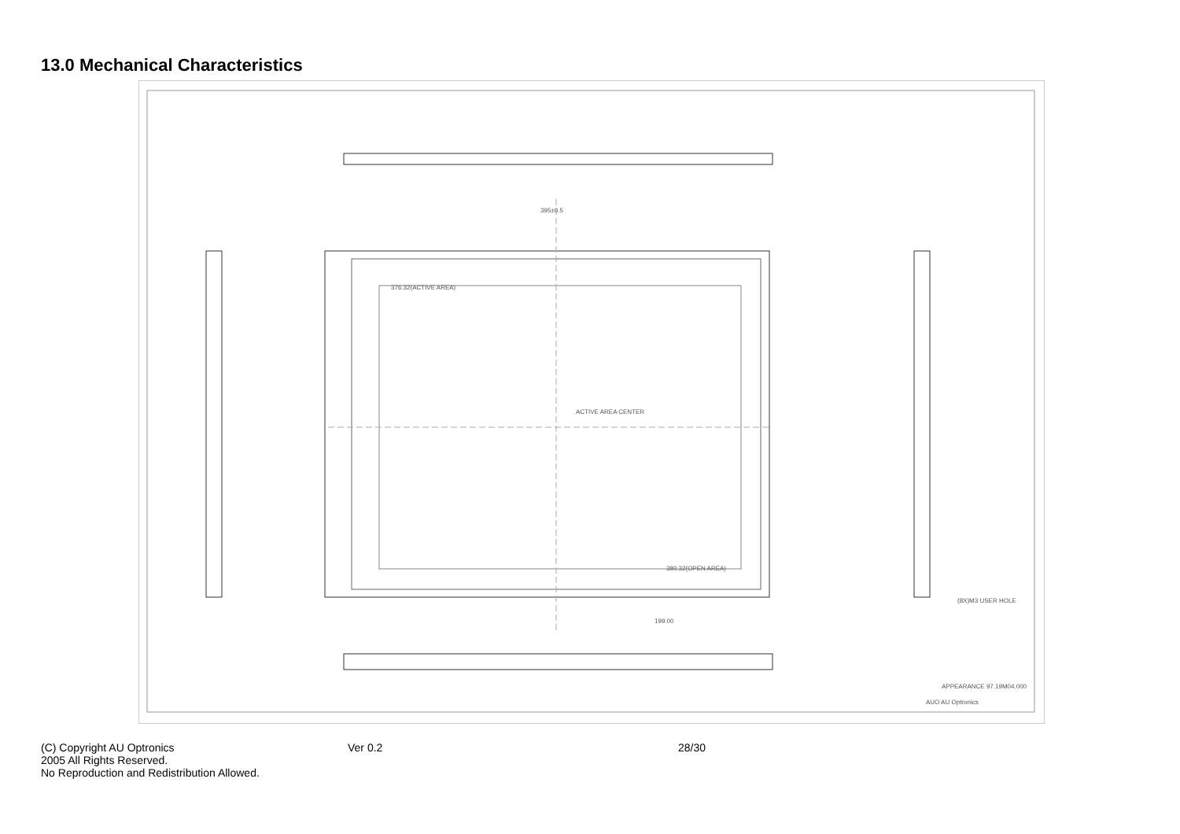13.0 Mechanical Characteristics
395±0.5
376.32(ACTIVE AREA)
ACTIVE AREA CENTER
380.32(OPEN AREA)
199.00
(8X)M3 USER HOLE
APPEARANCE 97.19M04.000
AUO AU Optronics
(C) Copyright AU Optronics
2005 All Rights Reserved.
No Reproduction and Redistribution Allowed.
Ver 0.2 28/30